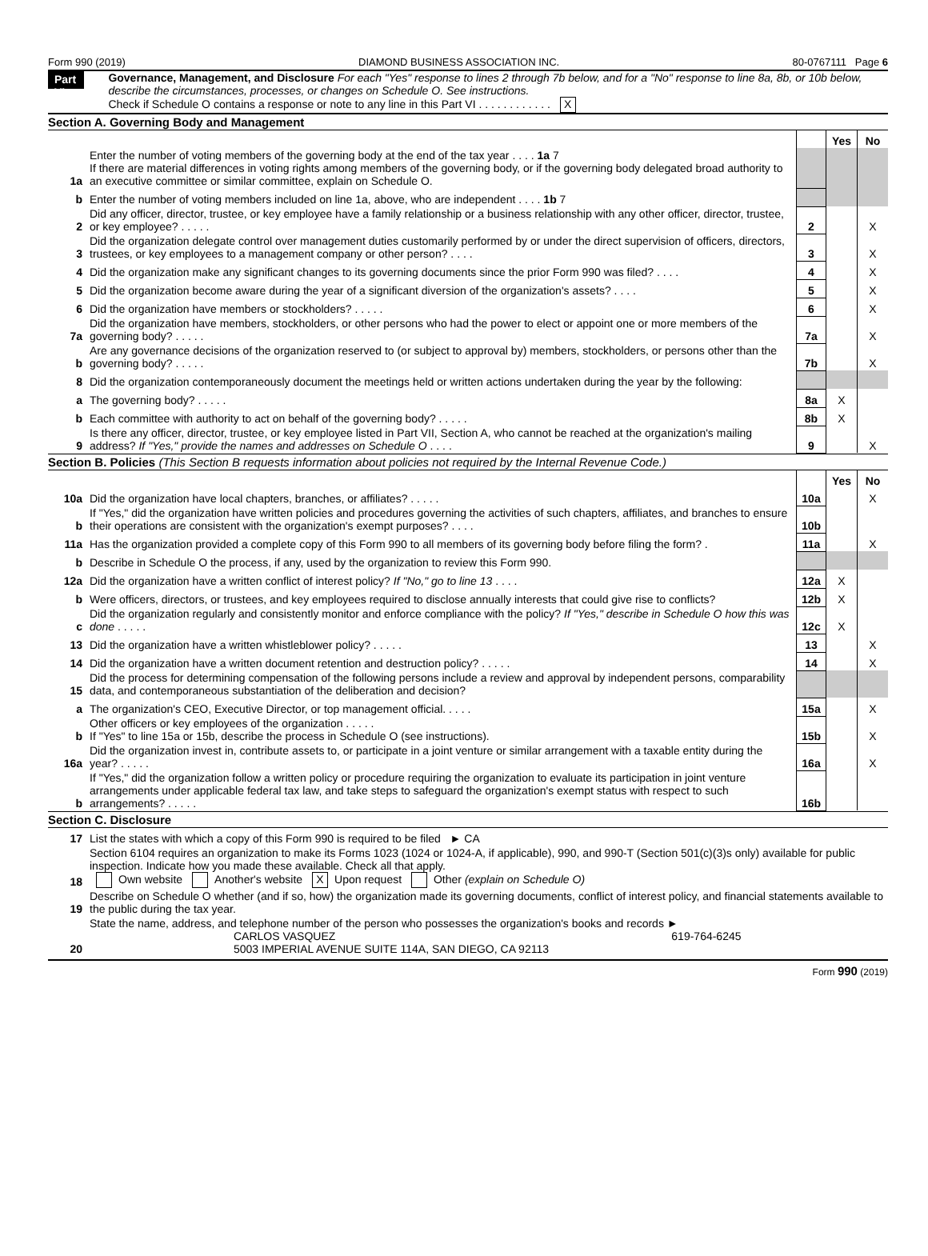Form 990 (2019) DIAMOND BUSINESS ASSOCIATION INC. 80-0767111 Page 6
Part VI
Governance, Management, and Disclosure For each "Yes" response to lines 2 through 7b below, and for a "No" response to line 8a, 8b, or 10b below, describe the circumstances, processes, or changes on Schedule O. See instructions.
Check if Schedule O contains a response or note to any line in this Part VI . . . . . . . . . . . . X
Section A. Governing Body and Management
| | | | Yes | No |
| 1a | Enter the number of voting members of the governing body at the end of the tax year . . . . 1a 7 If there are material differences in voting rights among members of the governing body, or if the governing body delegated broad authority to an executive committee or similar committee, explain on Schedule O. | | | |
| b | Enter the number of voting members included on line 1a, above, who are independent . . . . 1b 7 | | | |
| 2 | Did any officer, director, trustee, or key employee have a family relationship or a business relationship with any other officer, director, trustee, or key employee? . . . . . | 2 | | X |
| 3 | Did the organization delegate control over management duties customarily performed by or under the direct supervision of officers, directors, trustees, or key employees to a management company or other person? . . . . | 3 | | X |
| 4 | Did the organization make any significant changes to its governing documents since the prior Form 990 was filed? . . . . | 4 | | X |
| 5 | Did the organization become aware during the year of a significant diversion of the organization's assets? . . . . | 5 | | X |
| 6 | Did the organization have members or stockholders? . . . . . | 6 | | X |
| 7a | Did the organization have members, stockholders, or other persons who had the power to elect or appoint one or more members of the governing body? . . . . . | 7a | | X |
| b | Are any governance decisions of the organization reserved to (or subject to approval by) members, stockholders, or persons other than the governing body? . . . . . | 7b | | X |
| 8 | Did the organization contemporaneously document the meetings held or written actions undertaken during the year by the following: | | | |
| a | The governing body? . . . . . | 8a | X | |
| b | Each committee with authority to act on behalf of the governing body? . . . . . | 8b | X | |
| 9 | Is there any officer, director, trustee, or key employee listed in Part VII, Section A, who cannot be reached at the organization's mailing address? If "Yes," provide the names and addresses on Schedule O . . . . | 9 | | X |
Section B. Policies (This Section B requests information about policies not required by the Internal Revenue Code.)
| | | | Yes | No |
| 10a | Did the organization have local chapters, branches, or affiliates? . . . . . | 10a | | X |
| b | If "Yes," did the organization have written policies and procedures governing the activities of such chapters, affiliates, and branches to ensure their operations are consistent with the organization's exempt purposes? . . . . | 10b | | |
| 11a | Has the organization provided a complete copy of this Form 990 to all members of its governing body before filing the form? . | 11a | | X |
| b | Describe in Schedule O the process, if any, used by the organization to review this Form 990. | | | |
| 12a | Did the organization have a written conflict of interest policy? If "No," go to line 13 . . . . | 12a | X | |
| b | Were officers, directors, or trustees, and key employees required to disclose annually interests that could give rise to conflicts? | 12b | X | |
| c | Did the organization regularly and consistently monitor and enforce compliance with the policy? If "Yes," describe in Schedule O how this was done . . . . . | 12c | X | |
| 13 | Did the organization have a written whistleblower policy? . . . . . | 13 | | X |
| 14 | Did the organization have a written document retention and destruction policy? . . . . . | 14 | | X |
| 15 | Did the process for determining compensation of the following persons include a review and approval by independent persons, comparability data, and contemporaneous substantiation of the deliberation and decision? | | | |
| a | The organization's CEO, Executive Director, or top management official. . . . . | 15a | | X |
| b | Other officers or key employees of the organization . . . . . If "Yes" to line 15a or 15b, describe the process in Schedule O (see instructions). | 15b | | X |
| 16a | Did the organization invest in, contribute assets to, or participate in a joint venture or similar arrangement with a taxable entity during the year? . . . . . | 16a | | X |
| b | If "Yes," did the organization follow a written policy or procedure requiring the organization to evaluate its participation in joint venture arrangements under applicable federal tax law, and take steps to safeguard the organization's exempt status with respect to such arrangements? . . . . . | 16b | | |
Section C. Disclosure
| 17 | List the states with which a copy of this Form 990 is required to be filed ► CA |
| 18 | Section 6104 requires an organization to make its Forms 1023 (1024 or 1024-A, if applicable), 990, and 990-T (Section 501(c)(3)s only) available for public inspection. Indicate how you made these available. Check all that apply. Own website Another's website X Upon request Other (explain on Schedule O) |
| 19 | Describe on Schedule O whether (and if so, how) the organization made its governing documents, conflict of interest policy, and financial statements available to the public during the tax year. |
| 20 | State the name, address, and telephone number of the person who possesses the organization's books and records ► CARLOS VASQUEZ 619-764-6245 5003 IMPERIAL AVENUE SUITE 114A, SAN DIEGO, CA 92113 |
Form 990 (2019)